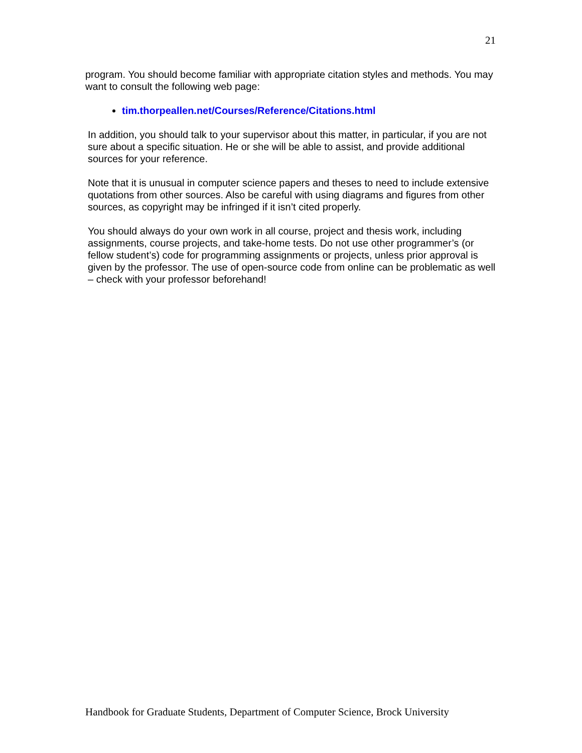21
program. You should become familiar with appropriate citation styles and methods. You may want to consult the following web page:
tim.thorpeallen.net/Courses/Reference/Citations.html
In addition, you should talk to your supervisor about this matter, in particular, if you are not sure about a specific situation. He or she will be able to assist, and provide additional sources for your reference.
Note that it is unusual in computer science papers and theses to need to include extensive quotations from other sources. Also be careful with using diagrams and figures from other sources, as copyright may be infringed if it isn’t cited properly.
You should always do your own work in all course, project and thesis work, including assignments, course projects, and take-home tests. Do not use other programmer’s (or fellow student’s) code for programming assignments or projects, unless prior approval is given by the professor. The use of open-source code from online can be problematic as well – check with your professor beforehand!
Handbook for Graduate Students, Department of Computer Science, Brock University